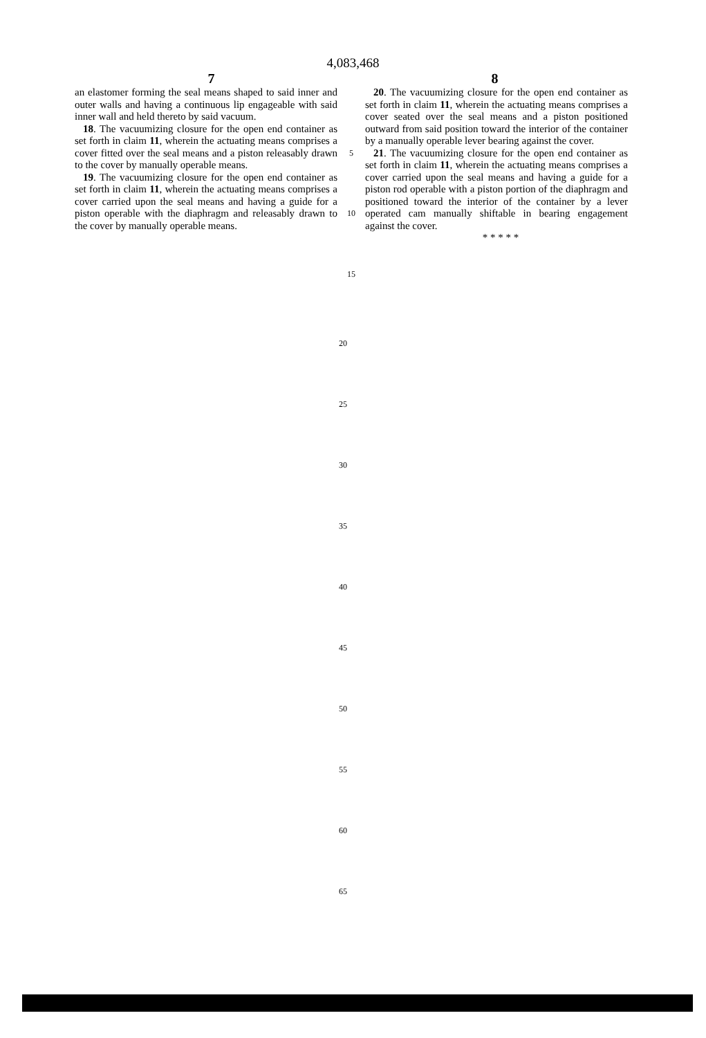4,083,468
7 8
an elastomer forming the seal means shaped to said inner and outer walls and having a continuous lip engageable with said inner wall and held thereto by said vacuum.
18. The vacuumizing closure for the open end container as set forth in claim 11, wherein the actuating means comprises a cover fitted over the seal means and a piston releasably drawn to the cover by manually operable means.
19. The vacuumizing closure for the open end container as set forth in claim 11, wherein the actuating means comprises a cover carried upon the seal means and having a guide for a piston operable with the diaphragm and releasably drawn to the cover by manually operable means.
5
10
15
20. The vacuumizing closure for the open end container as set forth in claim 11, wherein the actuating means comprises a cover seated over the seal means and a piston positioned outward from said position toward the interior of the container by a manually operable lever bearing against the cover.
21. The vacuumizing closure for the open end container as set forth in claim 11, wherein the actuating means comprises a cover carried upon the seal means and having a guide for a piston rod operable with a piston portion of the diaphragm and positioned toward the interior of the container by a lever operated cam manually shiftable in bearing engagement against the cover.
* * * * *
20
25
30
35
40
45
50
55
60
65